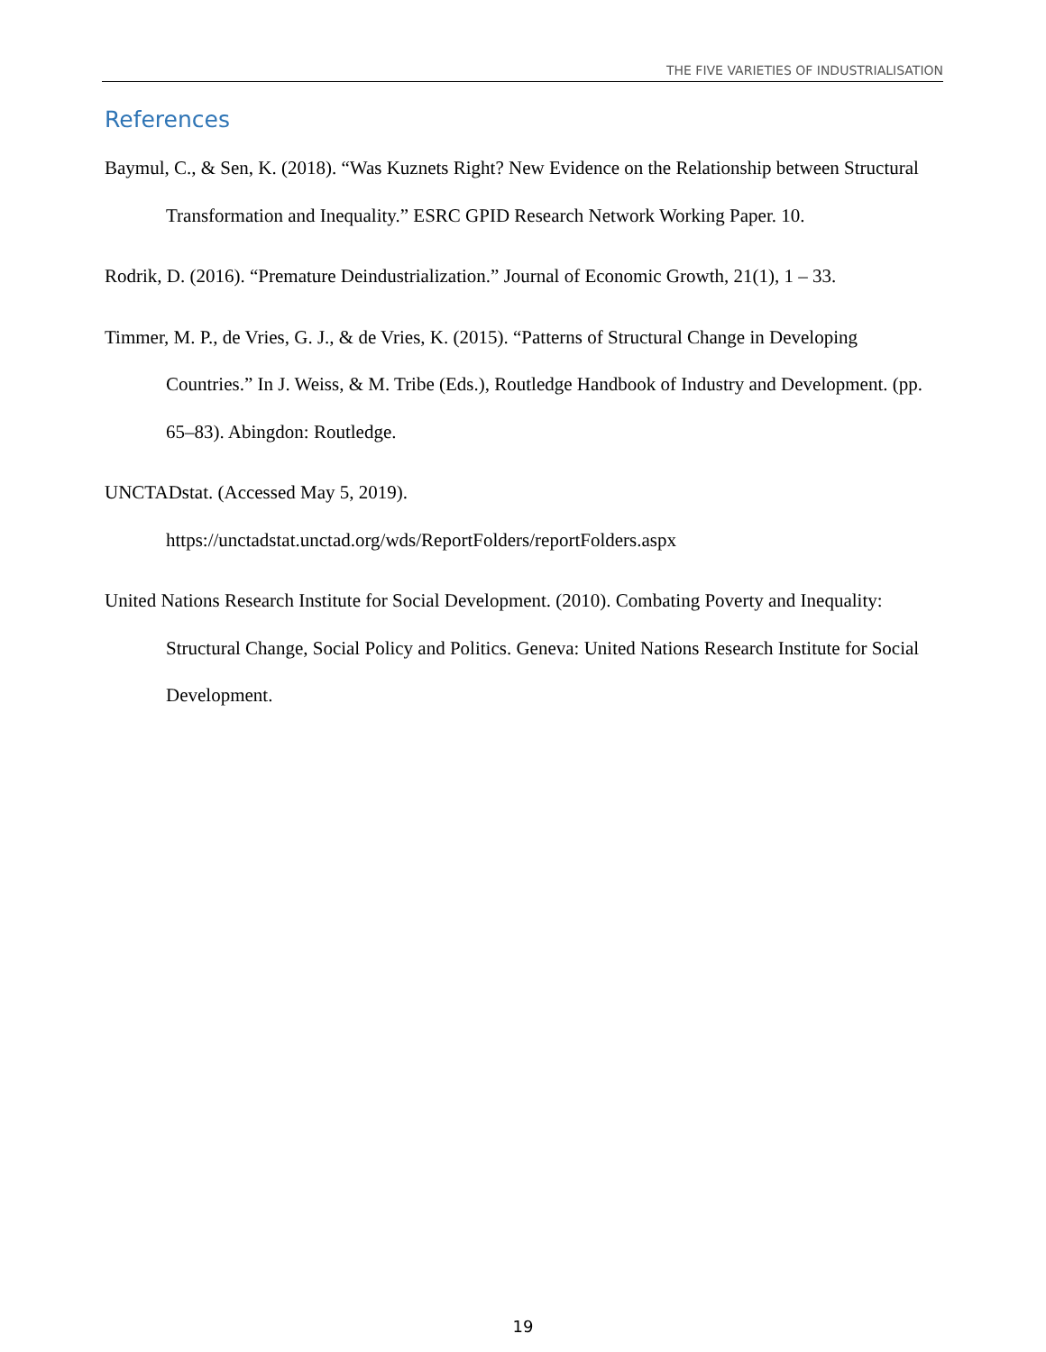THE FIVE VARIETIES OF INDUSTRIALISATION
References
Baymul, C., & Sen, K. (2018). “Was Kuznets Right? New Evidence on the Relationship between Structural Transformation and Inequality.” ESRC GPID Research Network Working Paper. 10.
Rodrik, D. (2016). “Premature Deindustrialization.” Journal of Economic Growth, 21(1), 1 – 33.
Timmer, M. P., de Vries, G. J., & de Vries, K. (2015). “Patterns of Structural Change in Developing Countries.” In J. Weiss, & M. Tribe (Eds.), Routledge Handbook of Industry and Development. (pp. 65–83). Abingdon: Routledge.
UNCTADstat. (Accessed May 5, 2019).
https://unctadstat.unctad.org/wds/ReportFolders/reportFolders.aspx
United Nations Research Institute for Social Development. (2010). Combating Poverty and Inequality: Structural Change, Social Policy and Politics. Geneva: United Nations Research Institute for Social Development.
19